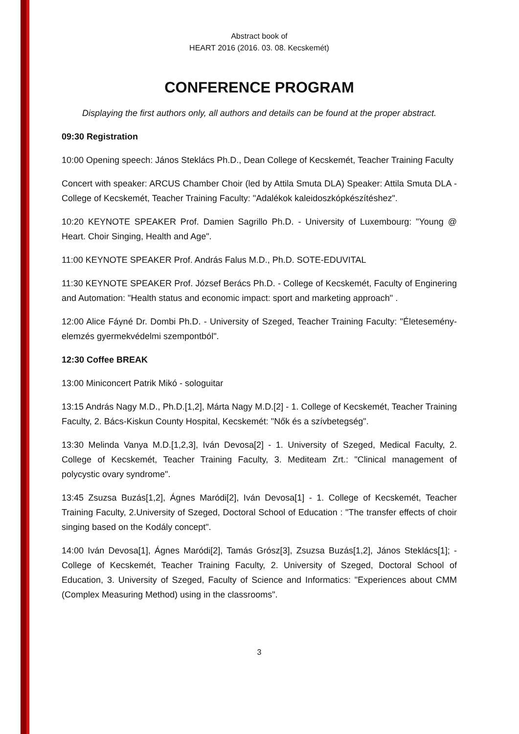Abstract book of
HEART 2016 (2016. 03. 08. Kecskemét)
CONFERENCE PROGRAM
Displaying the first authors only, all authors and details can be found at the proper abstract.
09:30 Registration
10:00 Opening speech: János Steklács Ph.D., Dean College of Kecskemét, Teacher Training Faculty
Concert with speaker: ARCUS Chamber Choir (led by Attila Smuta DLA) Speaker: Attila Smuta DLA - College of Kecskemét, Teacher Training Faculty: "Adalékok kaleidoszkópkészítéshez".
10:20 KEYNOTE SPEAKER Prof. Damien Sagrillo Ph.D. - University of Luxembourg: "Young @ Heart. Choir Singing, Health and Age".
11:00 KEYNOTE SPEAKER Prof. András Falus M.D., Ph.D. SOTE-EDUVITAL
11:30 KEYNOTE SPEAKER Prof. József Berács Ph.D. - College of Kecskemét, Faculty of Enginering and Automation: "Health status and economic impact: sport and marketing approach" .
12:00 Alice Fáyné Dr. Dombi Ph.D. - University of Szeged, Teacher Training Faculty: "Életesemény- elemzés gyermekvédelmi szempontból".
12:30 Coffee BREAK
13:00 Miniconcert Patrik Mikó - sologuitar
13:15 András Nagy M.D., Ph.D.[1,2], Márta Nagy M.D.[2] - 1. College of Kecskemét, Teacher Training Faculty, 2. Bács-Kiskun County Hospital, Kecskemét: "Nők és a szívbetegség".
13:30 Melinda Vanya M.D.[1,2,3], Iván Devosa[2] - 1. University of Szeged, Medical Faculty, 2. College of Kecskemét, Teacher Training Faculty, 3. Mediteam Zrt.: "Clinical management of polycystic ovary syndrome".
13:45 Zsuzsa Buzás[1,2], Ágnes Maródi[2], Iván Devosa[1] - 1. College of Kecskemét, Teacher Training Faculty, 2.University of Szeged, Doctoral School of Education : "The transfer effects of choir singing based on the Kodály concept".
14:00 Iván Devosa[1], Ágnes Maródi[2], Tamás Grósz[3], Zsuzsa Buzás[1,2], János Steklács[1]; - College of Kecskemét, Teacher Training Faculty, 2. University of Szeged, Doctoral School of Education, 3. University of Szeged, Faculty of Science and Informatics: "Experiences about CMM (Complex Measuring Method) using in the classrooms".
3